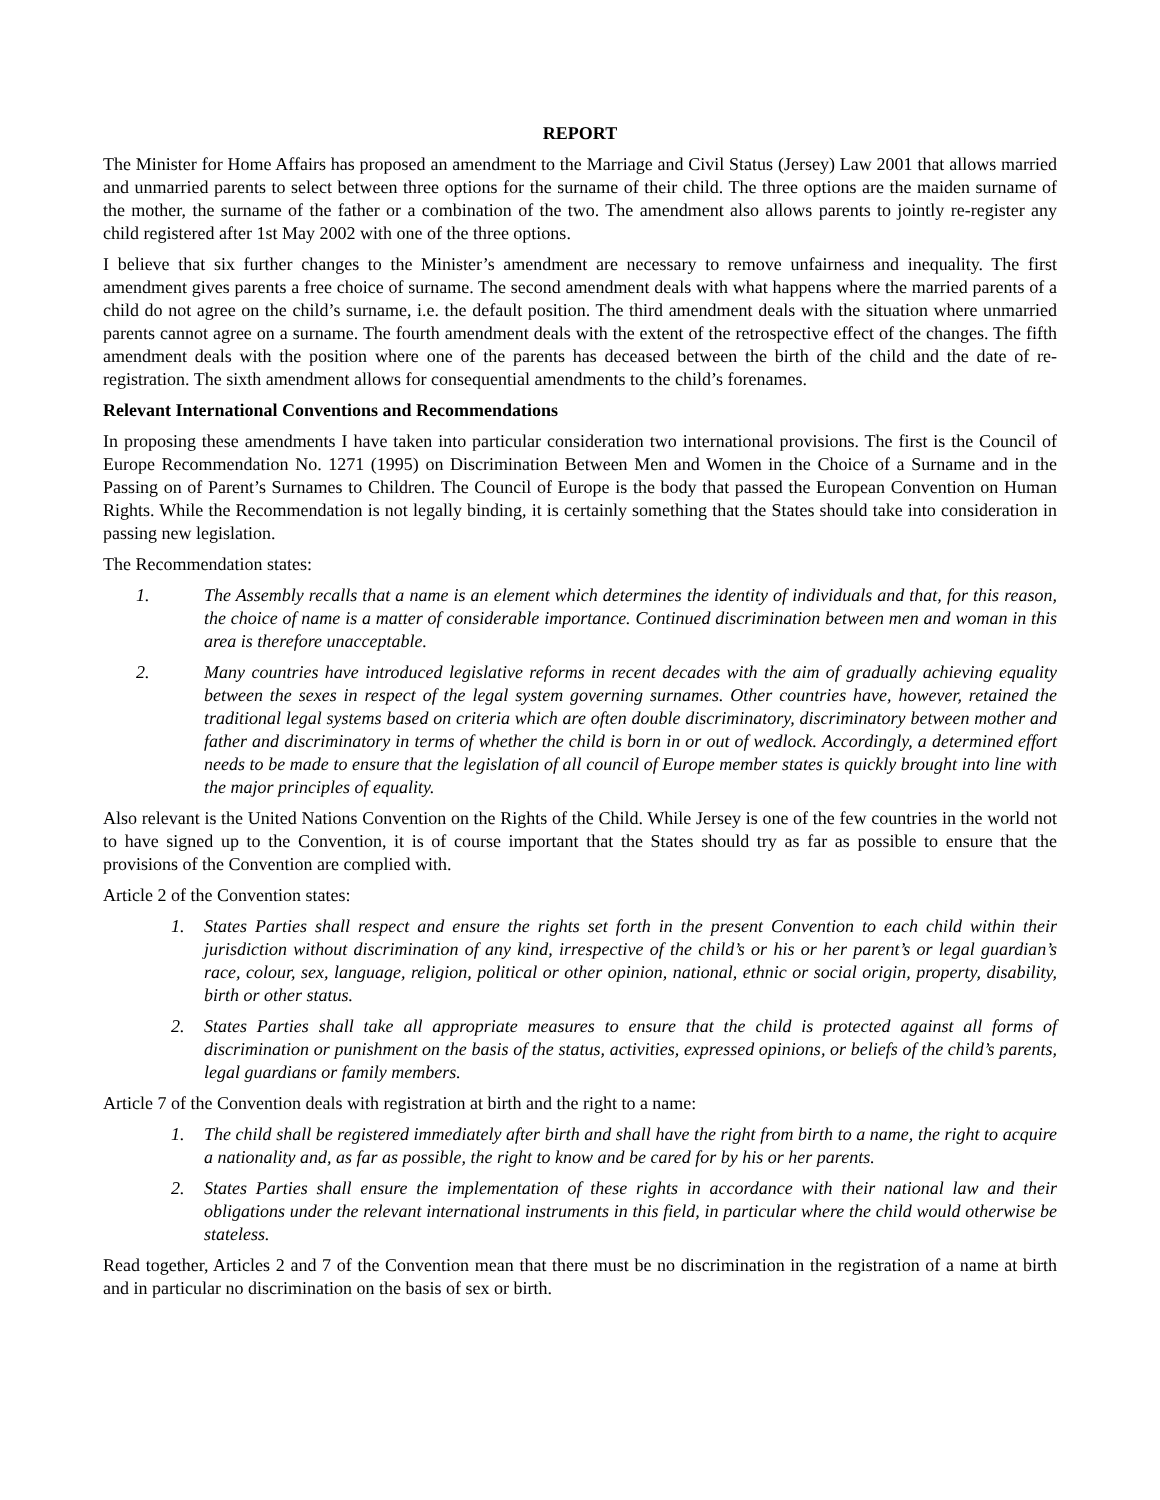REPORT
The Minister for Home Affairs has proposed an amendment to the Marriage and Civil Status (Jersey) Law 2001 that allows married and unmarried parents to select between three options for the surname of their child. The three options are the maiden surname of the mother, the surname of the father or a combination of the two. The amendment also allows parents to jointly re-register any child registered after 1st May 2002 with one of the three options.
I believe that six further changes to the Minister’s amendment are necessary to remove unfairness and inequality. The first amendment gives parents a free choice of surname. The second amendment deals with what happens where the married parents of a child do not agree on the child’s surname, i.e. the default position. The third amendment deals with the situation where unmarried parents cannot agree on a surname. The fourth amendment deals with the extent of the retrospective effect of the changes. The fifth amendment deals with the position where one of the parents has deceased between the birth of the child and the date of re-registration. The sixth amendment allows for consequential amendments to the child’s forenames.
Relevant International Conventions and Recommendations
In proposing these amendments I have taken into particular consideration two international provisions. The first is the Council of Europe Recommendation No. 1271 (1995) on Discrimination Between Men and Women in the Choice of a Surname and in the Passing on of Parent’s Surnames to Children. The Council of Europe is the body that passed the European Convention on Human Rights. While the Recommendation is not legally binding, it is certainly something that the States should take into consideration in passing new legislation.
The Recommendation states:
1. The Assembly recalls that a name is an element which determines the identity of individuals and that, for this reason, the choice of name is a matter of considerable importance. Continued discrimination between men and woman in this area is therefore unacceptable.
2. Many countries have introduced legislative reforms in recent decades with the aim of gradually achieving equality between the sexes in respect of the legal system governing surnames. Other countries have, however, retained the traditional legal systems based on criteria which are often double discriminatory, discriminatory between mother and father and discriminatory in terms of whether the child is born in or out of wedlock. Accordingly, a determined effort needs to be made to ensure that the legislation of all council of Europe member states is quickly brought into line with the major principles of equality.
Also relevant is the United Nations Convention on the Rights of the Child. While Jersey is one of the few countries in the world not to have signed up to the Convention, it is of course important that the States should try as far as possible to ensure that the provisions of the Convention are complied with.
Article 2 of the Convention states:
1. States Parties shall respect and ensure the rights set forth in the present Convention to each child within their jurisdiction without discrimination of any kind, irrespective of the child’s or his or her parent’s or legal guardian’s race, colour, sex, language, religion, political or other opinion, national, ethnic or social origin, property, disability, birth or other status.
2. States Parties shall take all appropriate measures to ensure that the child is protected against all forms of discrimination or punishment on the basis of the status, activities, expressed opinions, or beliefs of the child’s parents, legal guardians or family members.
Article 7 of the Convention deals with registration at birth and the right to a name:
1. The child shall be registered immediately after birth and shall have the right from birth to a name, the right to acquire a nationality and, as far as possible, the right to know and be cared for by his or her parents.
2. States Parties shall ensure the implementation of these rights in accordance with their national law and their obligations under the relevant international instruments in this field, in particular where the child would otherwise be stateless.
Read together, Articles 2 and 7 of the Convention mean that there must be no discrimination in the registration of a name at birth and in particular no discrimination on the basis of sex or birth.